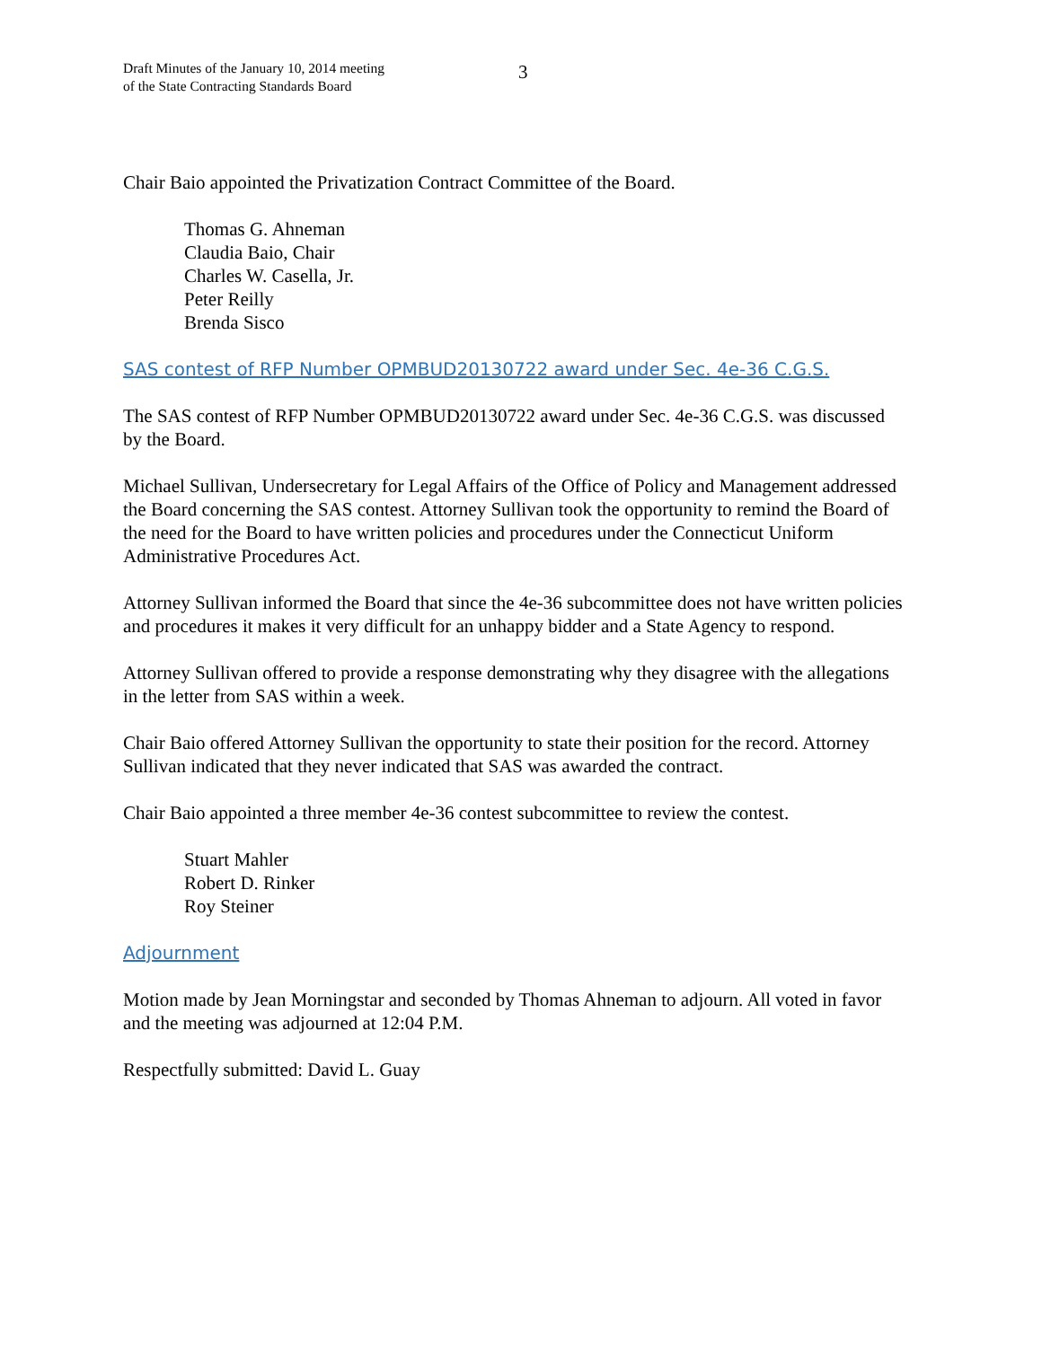Draft Minutes of the January 10, 2014 meeting
of the State Contracting Standards Board
3
Chair Baio appointed the Privatization Contract Committee of the Board.
Thomas G. Ahneman
Claudia Baio, Chair
Charles W. Casella, Jr.
Peter Reilly
Brenda Sisco
SAS contest of RFP Number OPMBUD20130722 award under Sec. 4e-36 C.G.S.
The SAS contest of RFP Number OPMBUD20130722 award under Sec. 4e-36 C.G.S. was discussed by the Board.
Michael Sullivan, Undersecretary for Legal Affairs of the Office of Policy and Management addressed the Board concerning the SAS contest. Attorney Sullivan took the opportunity to remind the Board of the need for the Board to have written policies and procedures under the Connecticut Uniform Administrative Procedures Act.
Attorney Sullivan informed the Board that since the 4e-36 subcommittee does not have written policies and procedures it makes it very difficult for an unhappy bidder and a State Agency to respond.
Attorney Sullivan offered to provide a response demonstrating why they disagree with the allegations in the letter from SAS within a week.
Chair Baio offered Attorney Sullivan the opportunity to state their position for the record. Attorney Sullivan indicated that they never indicated that SAS was awarded the contract.
Chair Baio appointed a three member 4e-36 contest subcommittee to review the contest.
Stuart Mahler
Robert D. Rinker
Roy Steiner
Adjournment
Motion made by Jean Morningstar and seconded by Thomas Ahneman to adjourn. All voted in favor and the meeting was adjourned at 12:04 P.M.
Respectfully submitted: David L. Guay